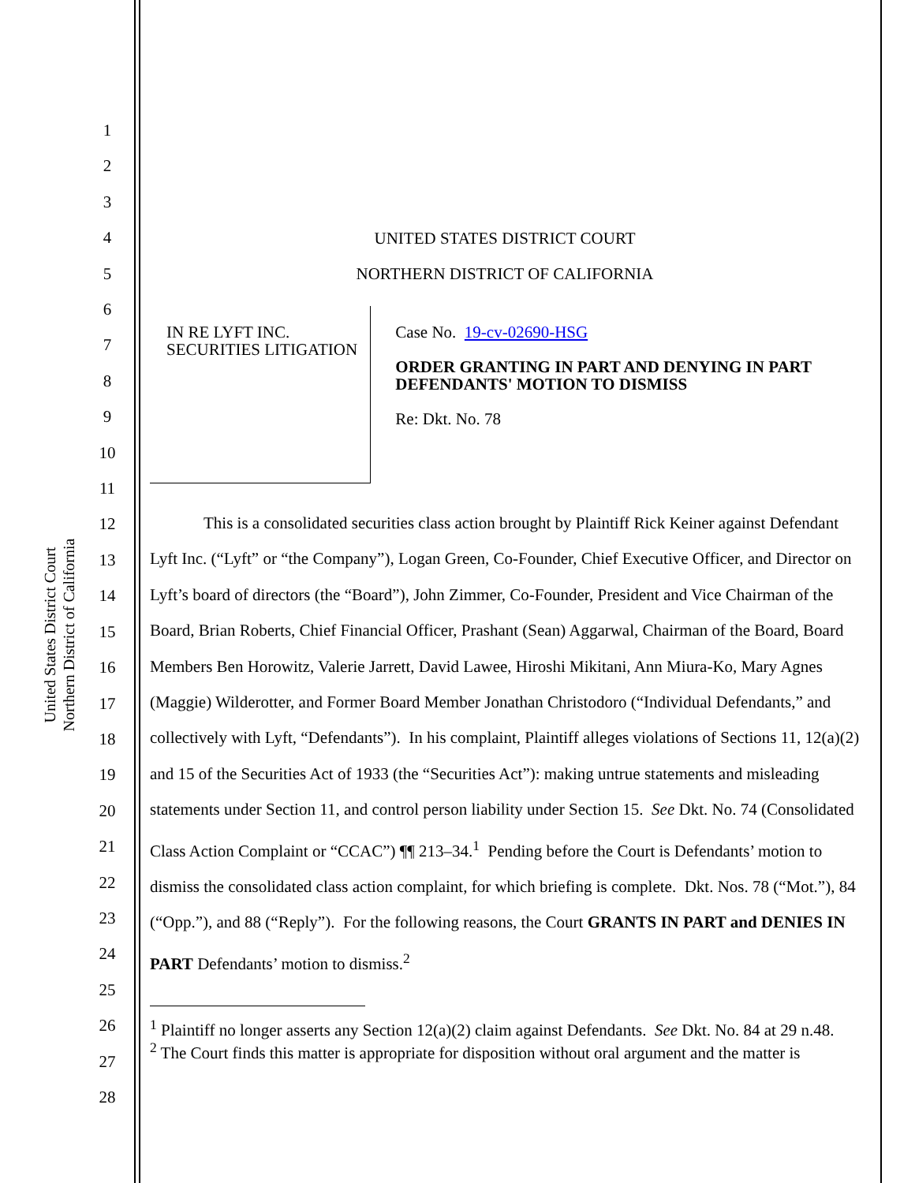United States District Court
Northern District of California
1
2
3
4
5
6
7
8
9
10
11
12
13
14
15
16
17
18
19
20
21
22
23
24
25
26
27
28
UNITED STATES DISTRICT COURT
NORTHERN DISTRICT OF CALIFORNIA
IN RE LYFT INC. SECURITIES LITIGATION
Case No. 19-cv-02690-HSG
ORDER GRANTING IN PART AND DENYING IN PART DEFENDANTS' MOTION TO DISMISS
Re: Dkt. No. 78
This is a consolidated securities class action brought by Plaintiff Rick Keiner against Defendant Lyft Inc. (“Lyft” or “the Company”), Logan Green, Co-Founder, Chief Executive Officer, and Director on Lyft’s board of directors (the “Board”), John Zimmer, Co-Founder, President and Vice Chairman of the Board, Brian Roberts, Chief Financial Officer, Prashant (Sean) Aggarwal, Chairman of the Board, Board Members Ben Horowitz, Valerie Jarrett, David Lawee, Hiroshi Mikitani, Ann Miura-Ko, Mary Agnes (Maggie) Wilderotter, and Former Board Member Jonathan Christodoro (“Individual Defendants,” and collectively with Lyft, “Defendants”). In his complaint, Plaintiff alleges violations of Sections 11, 12(a)(2) and 15 of the Securities Act of 1933 (the “Securities Act”): making untrue statements and misleading statements under Section 11, and control person liability under Section 15. See Dkt. No. 74 (Consolidated Class Action Complaint or “CCAC”) ¶¶ 213–34.<sup>1</sup> Pending before the Court is Defendants’ motion to dismiss the consolidated class action complaint, for which briefing is complete. Dkt. Nos. 78 (“Mot.”), 84 (“Opp.”), and 88 (“Reply”). For the following reasons, the Court GRANTS IN PART and DENIES IN PART Defendants’ motion to dismiss.<sup>2</sup>
<sup>1</sup> Plaintiff no longer asserts any Section 12(a)(2) claim against Defendants. See Dkt. No. 84 at 29 n.48.
<sup>2</sup> The Court finds this matter is appropriate for disposition without oral argument and the matter is